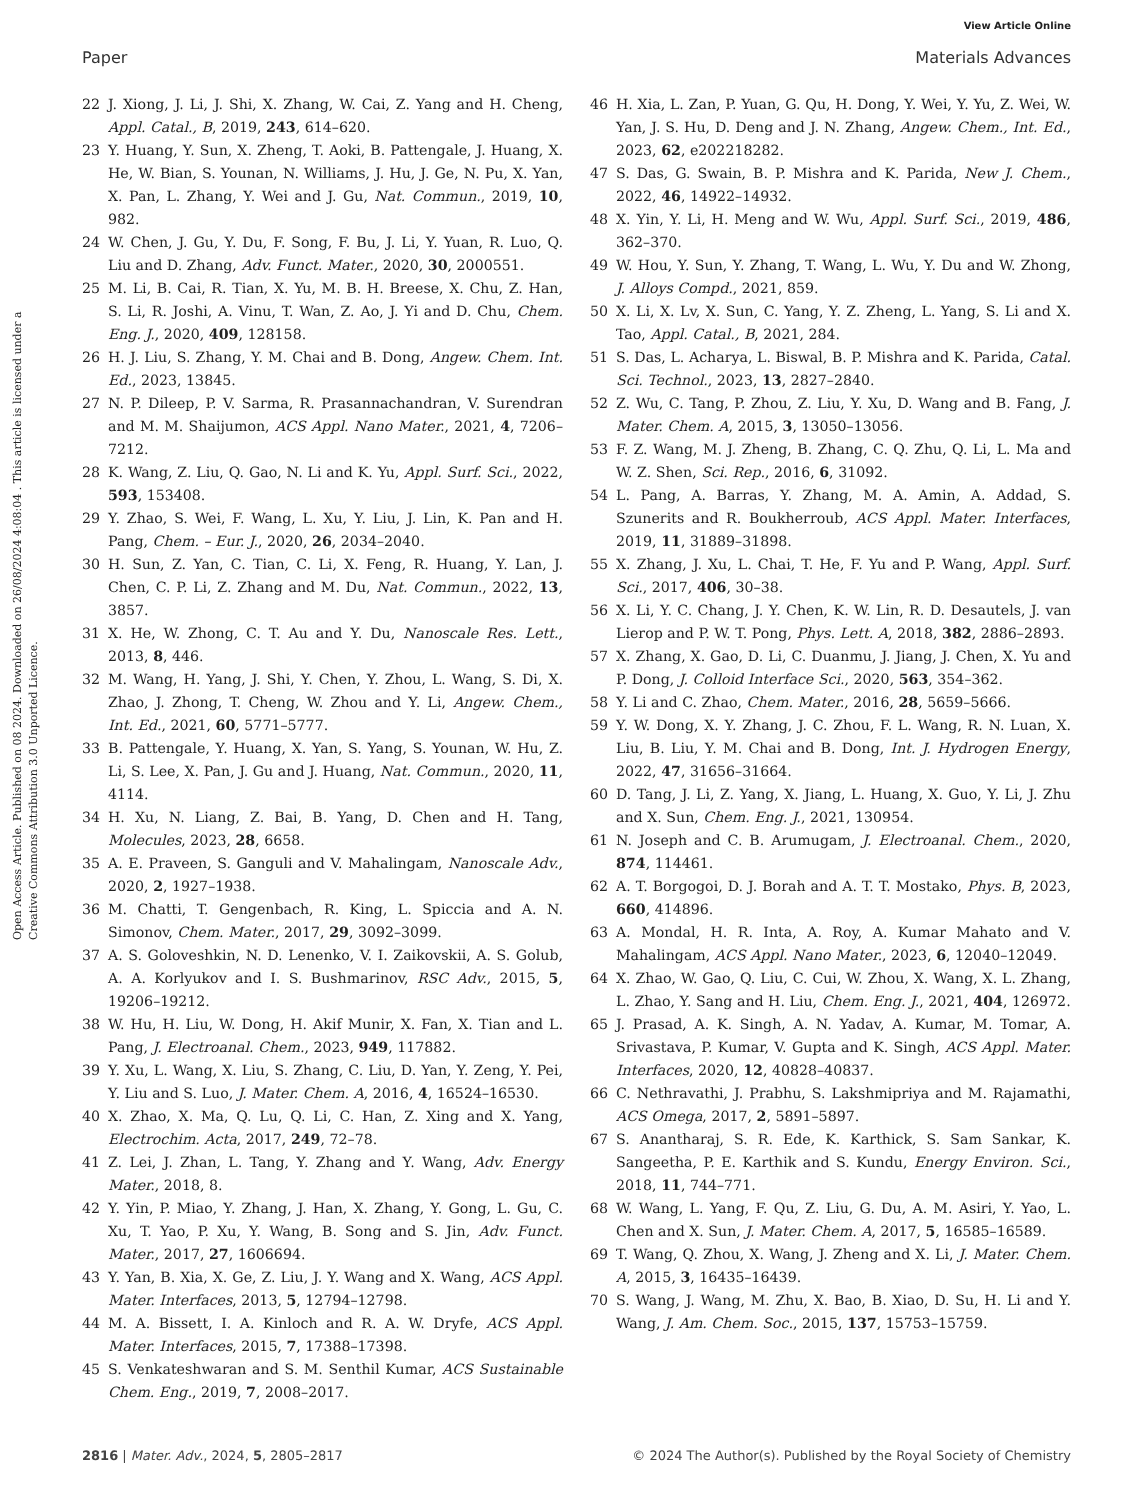View Article Online
Paper Materials Advances
Open Access Article. Published on 08 2024. Downloaded on 26/08/2024 4:08:04 . This article is licensed under a Creative Commons Attribution 3.0 Unported Licence.
22 J. Xiong, J. Li, J. Shi, X. Zhang, W. Cai, Z. Yang and H. Cheng, Appl. Catal., B, 2019, 243, 614–620.
23 Y. Huang, Y. Sun, X. Zheng, T. Aoki, B. Pattengale, J. Huang, X. He, W. Bian, S. Younan, N. Williams, J. Hu, J. Ge, N. Pu, X. Yan, X. Pan, L. Zhang, Y. Wei and J. Gu, Nat. Commun., 2019, 10, 982.
24 W. Chen, J. Gu, Y. Du, F. Song, F. Bu, J. Li, Y. Yuan, R. Luo, Q. Liu and D. Zhang, Adv. Funct. Mater., 2020, 30, 2000551.
25 M. Li, B. Cai, R. Tian, X. Yu, M. B. H. Breese, X. Chu, Z. Han, S. Li, R. Joshi, A. Vinu, T. Wan, Z. Ao, J. Yi and D. Chu, Chem. Eng. J., 2020, 409, 128158.
26 H. J. Liu, S. Zhang, Y. M. Chai and B. Dong, Angew. Chem. Int. Ed., 2023, 13845.
27 N. P. Dileep, P. V. Sarma, R. Prasannachandran, V. Surendran and M. M. Shaijumon, ACS Appl. Nano Mater., 2021, 4, 7206–7212.
28 K. Wang, Z. Liu, Q. Gao, N. Li and K. Yu, Appl. Surf. Sci., 2022, 593, 153408.
29 Y. Zhao, S. Wei, F. Wang, L. Xu, Y. Liu, J. Lin, K. Pan and H. Pang, Chem. – Eur. J., 2020, 26, 2034–2040.
30 H. Sun, Z. Yan, C. Tian, C. Li, X. Feng, R. Huang, Y. Lan, J. Chen, C. P. Li, Z. Zhang and M. Du, Nat. Commun., 2022, 13, 3857.
31 X. He, W. Zhong, C. T. Au and Y. Du, Nanoscale Res. Lett., 2013, 8, 446.
32 M. Wang, H. Yang, J. Shi, Y. Chen, Y. Zhou, L. Wang, S. Di, X. Zhao, J. Zhong, T. Cheng, W. Zhou and Y. Li, Angew. Chem., Int. Ed., 2021, 60, 5771–5777.
33 B. Pattengale, Y. Huang, X. Yan, S. Yang, S. Younan, W. Hu, Z. Li, S. Lee, X. Pan, J. Gu and J. Huang, Nat. Commun., 2020, 11, 4114.
34 H. Xu, N. Liang, Z. Bai, B. Yang, D. Chen and H. Tang, Molecules, 2023, 28, 6658.
35 A. E. Praveen, S. Ganguli and V. Mahalingam, Nanoscale Adv., 2020, 2, 1927–1938.
36 M. Chatti, T. Gengenbach, R. King, L. Spiccia and A. N. Simonov, Chem. Mater., 2017, 29, 3092–3099.
37 A. S. Goloveshkin, N. D. Lenenko, V. I. Zaikovskii, A. S. Golub, A. A. Korlyukov and I. S. Bushmarinov, RSC Adv., 2015, 5, 19206–19212.
38 W. Hu, H. Liu, W. Dong, H. Akif Munir, X. Fan, X. Tian and L. Pang, J. Electroanal. Chem., 2023, 949, 117882.
39 Y. Xu, L. Wang, X. Liu, S. Zhang, C. Liu, D. Yan, Y. Zeng, Y. Pei, Y. Liu and S. Luo, J. Mater. Chem. A, 2016, 4, 16524–16530.
40 X. Zhao, X. Ma, Q. Lu, Q. Li, C. Han, Z. Xing and X. Yang, Electrochim. Acta, 2017, 249, 72–78.
41 Z. Lei, J. Zhan, L. Tang, Y. Zhang and Y. Wang, Adv. Energy Mater., 2018, 8.
42 Y. Yin, P. Miao, Y. Zhang, J. Han, X. Zhang, Y. Gong, L. Gu, C. Xu, T. Yao, P. Xu, Y. Wang, B. Song and S. Jin, Adv. Funct. Mater., 2017, 27, 1606694.
43 Y. Yan, B. Xia, X. Ge, Z. Liu, J. Y. Wang and X. Wang, ACS Appl. Mater. Interfaces, 2013, 5, 12794–12798.
44 M. A. Bissett, I. A. Kinloch and R. A. W. Dryfe, ACS Appl. Mater. Interfaces, 2015, 7, 17388–17398.
45 S. Venkateshwaran and S. M. Senthil Kumar, ACS Sustainable Chem. Eng., 2019, 7, 2008–2017.
46 H. Xia, L. Zan, P. Yuan, G. Qu, H. Dong, Y. Wei, Y. Yu, Z. Wei, W. Yan, J. S. Hu, D. Deng and J. N. Zhang, Angew. Chem., Int. Ed., 2023, 62, e202218282.
47 S. Das, G. Swain, B. P. Mishra and K. Parida, New J. Chem., 2022, 46, 14922–14932.
48 X. Yin, Y. Li, H. Meng and W. Wu, Appl. Surf. Sci., 2019, 486, 362–370.
49 W. Hou, Y. Sun, Y. Zhang, T. Wang, L. Wu, Y. Du and W. Zhong, J. Alloys Compd., 2021, 859.
50 X. Li, X. Lv, X. Sun, C. Yang, Y. Z. Zheng, L. Yang, S. Li and X. Tao, Appl. Catal., B, 2021, 284.
51 S. Das, L. Acharya, L. Biswal, B. P. Mishra and K. Parida, Catal. Sci. Technol., 2023, 13, 2827–2840.
52 Z. Wu, C. Tang, P. Zhou, Z. Liu, Y. Xu, D. Wang and B. Fang, J. Mater. Chem. A, 2015, 3, 13050–13056.
53 F. Z. Wang, M. J. Zheng, B. Zhang, C. Q. Zhu, Q. Li, L. Ma and W. Z. Shen, Sci. Rep., 2016, 6, 31092.
54 L. Pang, A. Barras, Y. Zhang, M. A. Amin, A. Addad, S. Szunerits and R. Boukherroub, ACS Appl. Mater. Interfaces, 2019, 11, 31889–31898.
55 X. Zhang, J. Xu, L. Chai, T. He, F. Yu and P. Wang, Appl. Surf. Sci., 2017, 406, 30–38.
56 X. Li, Y. C. Chang, J. Y. Chen, K. W. Lin, R. D. Desautels, J. van Lierop and P. W. T. Pong, Phys. Lett. A, 2018, 382, 2886–2893.
57 X. Zhang, X. Gao, D. Li, C. Duanmu, J. Jiang, J. Chen, X. Yu and P. Dong, J. Colloid Interface Sci., 2020, 563, 354–362.
58 Y. Li and C. Zhao, Chem. Mater., 2016, 28, 5659–5666.
59 Y. W. Dong, X. Y. Zhang, J. C. Zhou, F. L. Wang, R. N. Luan, X. Liu, B. Liu, Y. M. Chai and B. Dong, Int. J. Hydrogen Energy, 2022, 47, 31656–31664.
60 D. Tang, J. Li, Z. Yang, X. Jiang, L. Huang, X. Guo, Y. Li, J. Zhu and X. Sun, Chem. Eng. J., 2021, 130954.
61 N. Joseph and C. B. Arumugam, J. Electroanal. Chem., 2020, 874, 114461.
62 A. T. Borgogoi, D. J. Borah and A. T. T. Mostako, Phys. B, 2023, 660, 414896.
63 A. Mondal, H. R. Inta, A. Roy, A. Kumar Mahato and V. Mahalingam, ACS Appl. Nano Mater., 2023, 6, 12040–12049.
64 X. Zhao, W. Gao, Q. Liu, C. Cui, W. Zhou, X. Wang, X. L. Zhang, L. Zhao, Y. Sang and H. Liu, Chem. Eng. J., 2021, 404, 126972.
65 J. Prasad, A. K. Singh, A. N. Yadav, A. Kumar, M. Tomar, A. Srivastava, P. Kumar, V. Gupta and K. Singh, ACS Appl. Mater. Interfaces, 2020, 12, 40828–40837.
66 C. Nethravathi, J. Prabhu, S. Lakshmipriya and M. Rajamathi, ACS Omega, 2017, 2, 5891–5897.
67 S. Anantharaj, S. R. Ede, K. Karthick, S. Sam Sankar, K. Sangeetha, P. E. Karthik and S. Kundu, Energy Environ. Sci., 2018, 11, 744–771.
68 W. Wang, L. Yang, F. Qu, Z. Liu, G. Du, A. M. Asiri, Y. Yao, L. Chen and X. Sun, J. Mater. Chem. A, 2017, 5, 16585–16589.
69 T. Wang, Q. Zhou, X. Wang, J. Zheng and X. Li, J. Mater. Chem. A, 2015, 3, 16435–16439.
70 S. Wang, J. Wang, M. Zhu, X. Bao, B. Xiao, D. Su, H. Li and Y. Wang, J. Am. Chem. Soc., 2015, 137, 15753–15759.
2816 | Mater. Adv., 2024, 5, 2805–2817 © 2024 The Author(s). Published by the Royal Society of Chemistry